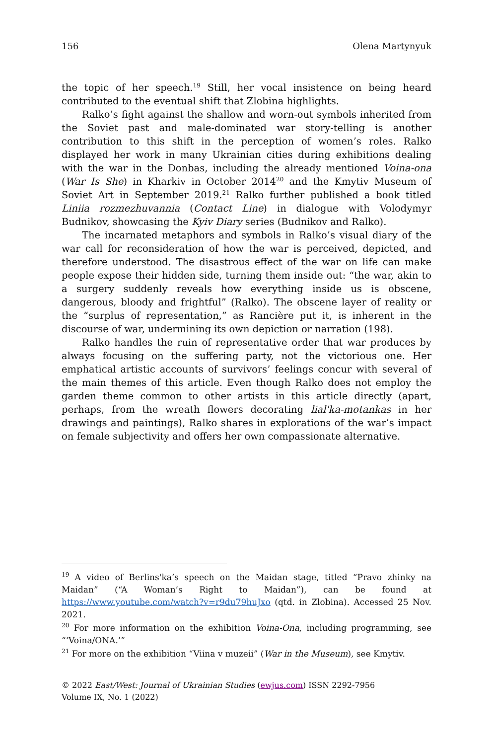156 Olena Martynyuk
the topic of her speech.<sup>19</sup> Still, her vocal insistence on being heard contributed to the eventual shift that Zlobina highlights.
Ralko’s fight against the shallow and worn-out symbols inherited from the Soviet past and male-dominated war story-telling is another contribution to this shift in the perception of women’s roles. Ralko displayed her work in many Ukrainian cities during exhibitions dealing with the war in the Donbas, including the already mentioned Voina-ona (War Is She) in Kharkiv in October 2014<sup>20</sup> and the Kmytiv Museum of Soviet Art in September 2019.<sup>21</sup> Ralko further published a book titled Liniia rozmezhuvannia (Contact Line) in dialogue with Volodymyr Budnikov, showcasing the Kyiv Diary series (Budnikov and Ralko).
The incarnated metaphors and symbols in Ralko’s visual diary of the war call for reconsideration of how the war is perceived, depicted, and therefore understood. The disastrous effect of the war on life can make people expose their hidden side, turning them inside out: “the war, akin to a surgery suddenly reveals how everything inside us is obscene, dangerous, bloody and frightful” (Ralko). The obscene layer of reality or the “surplus of representation,” as Rancière put it, is inherent in the discourse of war, undermining its own depiction or narration (198).
Ralko handles the ruin of representative order that war produces by always focusing on the suffering party, not the victorious one. Her emphatical artistic accounts of survivors’ feelings concur with several of the main themes of this article. Even though Ralko does not employ the garden theme common to other artists in this article directly (apart, perhaps, from the wreath flowers decorating lial'ka-motankas in her drawings and paintings), Ralko shares in explorations of the war’s impact on female subjectivity and offers her own compassionate alternative.
<sup>19</sup> A video of Berlins'ka’s speech on the Maidan stage, titled “Pravo zhinky na Maidan” (“A Woman’s Right to Maidan”), can be found at https://www.youtube.com/watch?v=r9du79huJxo (qtd. in Zlobina). Accessed 25 Nov. 2021.
<sup>20</sup> For more information on the exhibition Voina-Ona, including programming, see “‘Voina/ONA.’”
<sup>21</sup> For more on the exhibition “Viina v muzeii” (War in the Museum), see Kmytiv.
© 2022 East/West: Journal of Ukrainian Studies (ewjus.com) ISSN 2292-7956
Volume IX, No. 1 (2022)